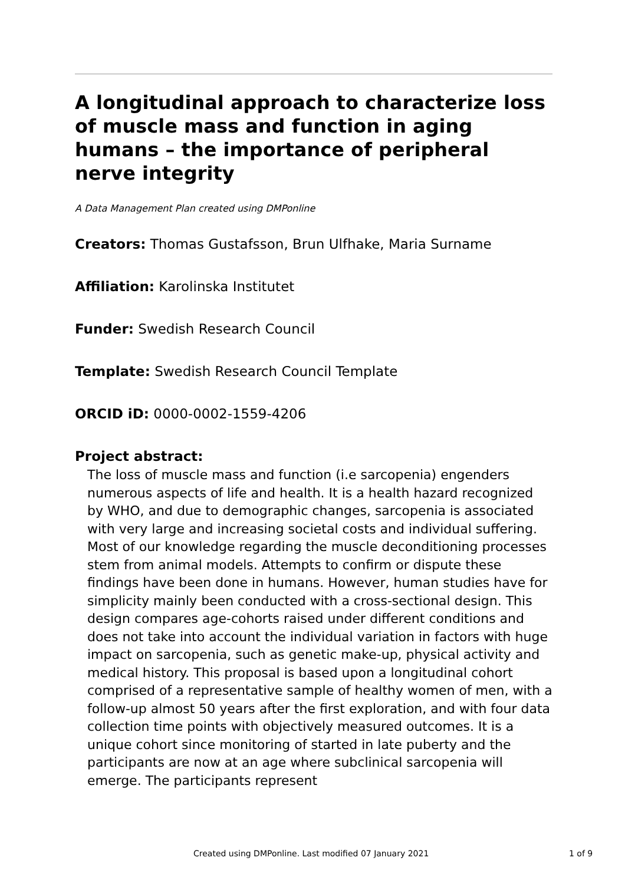A longitudinal approach to characterize loss of muscle mass and function in aging humans – the importance of peripheral nerve integrity
A Data Management Plan created using DMPonline
Creators: Thomas Gustafsson, Brun Ulfhake, Maria Surname
Affiliation: Karolinska Institutet
Funder: Swedish Research Council
Template: Swedish Research Council Template
ORCID iD: 0000-0002-1559-4206
Project abstract:
The loss of muscle mass and function (i.e sarcopenia) engenders numerous aspects of life and health. It is a health hazard recognized by WHO, and due to demographic changes, sarcopenia is associated with very large and increasing societal costs and individual suffering. Most of our knowledge regarding the muscle deconditioning processes stem from animal models. Attempts to confirm or dispute these findings have been done in humans. However, human studies have for simplicity mainly been conducted with a cross-sectional design. This design compares age-cohorts raised under different conditions and does not take into account the individual variation in factors with huge impact on sarcopenia, such as genetic make-up, physical activity and medical history. This proposal is based upon a longitudinal cohort comprised of a representative sample of healthy women of men, with a follow-up almost 50 years after the first exploration, and with four data collection time points with objectively measured outcomes. It is a unique cohort since monitoring of started in late puberty and the participants are now at an age where subclinical sarcopenia will emerge. The participants represent
Created using DMPonline. Last modified 07 January 2021 1 of 9